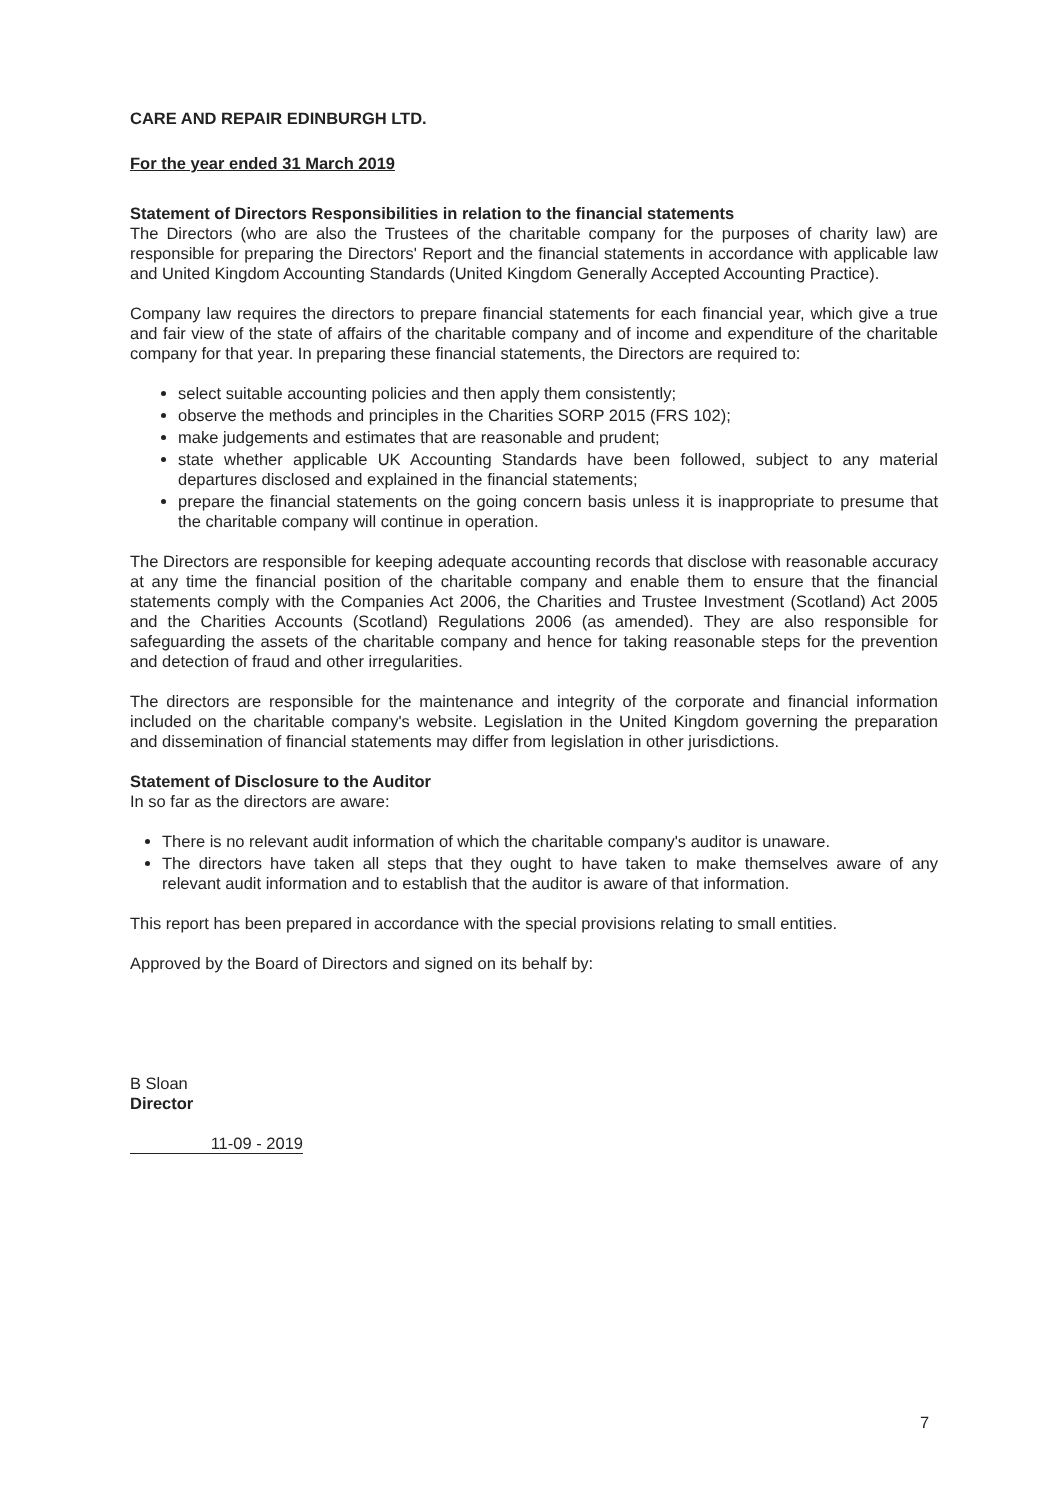CARE AND REPAIR EDINBURGH LTD.
For the year ended 31 March 2019
Statement of Directors Responsibilities in relation to the financial statements
The Directors (who are also the Trustees of the charitable company for the purposes of charity law) are responsible for preparing the Directors' Report and the financial statements in accordance with applicable law and United Kingdom Accounting Standards (United Kingdom Generally Accepted Accounting Practice).
Company law requires the directors to prepare financial statements for each financial year, which give a true and fair view of the state of affairs of the charitable company and of income and expenditure of the charitable company for that year. In preparing these financial statements, the Directors are required to:
select suitable accounting policies and then apply them consistently;
observe the methods and principles in the Charities SORP 2015 (FRS 102);
make judgements and estimates that are reasonable and prudent;
state whether applicable UK Accounting Standards have been followed, subject to any material departures disclosed and explained in the financial statements;
prepare the financial statements on the going concern basis unless it is inappropriate to presume that the charitable company will continue in operation.
The Directors are responsible for keeping adequate accounting records that disclose with reasonable accuracy at any time the financial position of the charitable company and enable them to ensure that the financial statements comply with the Companies Act 2006, the Charities and Trustee Investment (Scotland) Act 2005 and the Charities Accounts (Scotland) Regulations 2006 (as amended). They are also responsible for safeguarding the assets of the charitable company and hence for taking reasonable steps for the prevention and detection of fraud and other irregularities.
The directors are responsible for the maintenance and integrity of the corporate and financial information included on the charitable company's website. Legislation in the United Kingdom governing the preparation and dissemination of financial statements may differ from legislation in other jurisdictions.
Statement of Disclosure to the Auditor
In so far as the directors are aware:
There is no relevant audit information of which the charitable company's auditor is unaware.
The directors have taken all steps that they ought to have taken to make themselves aware of any relevant audit information and to establish that the auditor is aware of that information.
This report has been prepared in accordance with the special provisions relating to small entities.
Approved by the Board of Directors and signed on its behalf by:
B Sloan
Director
11-09 - 2019
7